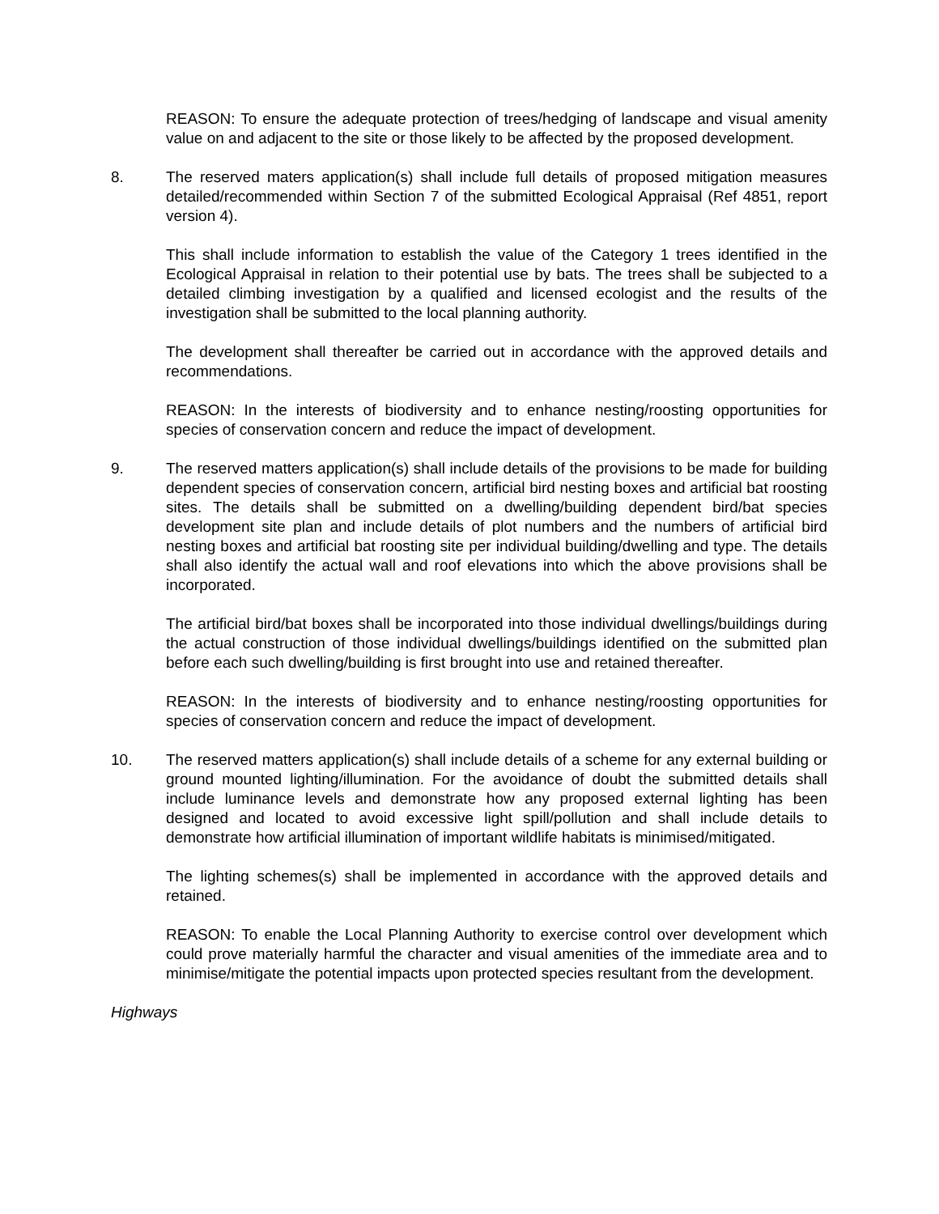REASON: To ensure the adequate protection of trees/hedging of landscape and visual amenity value on and adjacent to the site or those likely to be affected by the proposed development.
8. The reserved maters application(s) shall include full details of proposed mitigation measures detailed/recommended within Section 7 of the submitted Ecological Appraisal (Ref 4851, report version 4).
This shall include information to establish the value of the Category 1 trees identified in the Ecological Appraisal in relation to their potential use by bats. The trees shall be subjected to a detailed climbing investigation by a qualified and licensed ecologist and the results of the investigation shall be submitted to the local planning authority.
The development shall thereafter be carried out in accordance with the approved details and recommendations.
REASON: In the interests of biodiversity and to enhance nesting/roosting opportunities for species of conservation concern and reduce the impact of development.
9. The reserved matters application(s) shall include details of the provisions to be made for building dependent species of conservation concern, artificial bird nesting boxes and artificial bat roosting sites. The details shall be submitted on a dwelling/building dependent bird/bat species development site plan and include details of plot numbers and the numbers of artificial bird nesting boxes and artificial bat roosting site per individual building/dwelling and type. The details shall also identify the actual wall and roof elevations into which the above provisions shall be incorporated.
The artificial bird/bat boxes shall be incorporated into those individual dwellings/buildings during the actual construction of those individual dwellings/buildings identified on the submitted plan before each such dwelling/building is first brought into use and retained thereafter.
REASON: In the interests of biodiversity and to enhance nesting/roosting opportunities for species of conservation concern and reduce the impact of development.
10. The reserved matters application(s) shall include details of a scheme for any external building or ground mounted lighting/illumination. For the avoidance of doubt the submitted details shall include luminance levels and demonstrate how any proposed external lighting has been designed and located to avoid excessive light spill/pollution and shall include details to demonstrate how artificial illumination of important wildlife habitats is minimised/mitigated.
The lighting schemes(s) shall be implemented in accordance with the approved details and retained.
REASON: To enable the Local Planning Authority to exercise control over development which could prove materially harmful the character and visual amenities of the immediate area and to minimise/mitigate the potential impacts upon protected species resultant from the development.
Highways